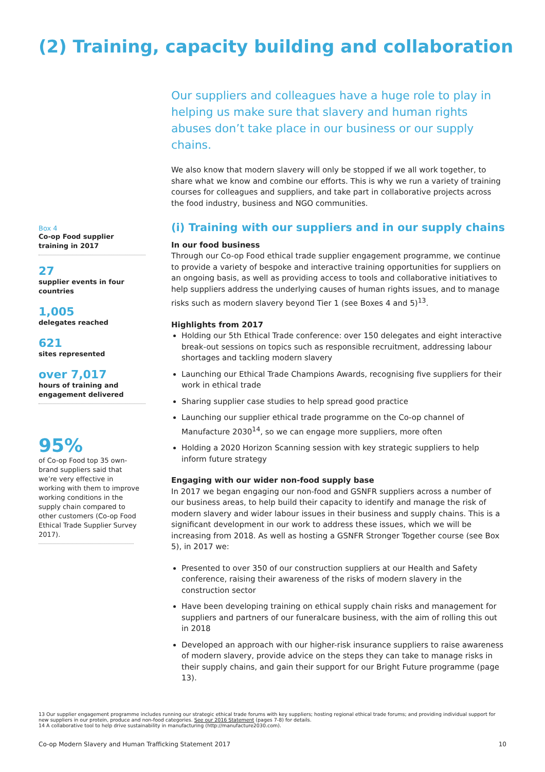(2) Training, capacity building and collaboration
Box 4
Co-op Food supplier training in 2017
27
supplier events in four countries
1,005
delegates reached
621
sites represented
over 7,017
hours of training and engagement delivered
95%
of Co-op Food top 35 own-brand suppliers said that we’re very effective in working with them to improve working conditions in the supply chain compared to other customers (Co-op Food Ethical Trade Supplier Survey 2017).
Our suppliers and colleagues have a huge role to play in helping us make sure that slavery and human rights abuses don’t take place in our business or our supply chains.
We also know that modern slavery will only be stopped if we all work together, to share what we know and combine our efforts. This is why we run a variety of training courses for colleagues and suppliers, and take part in collaborative projects across the food industry, business and NGO communities.
(i) Training with our suppliers and in our supply chains
In our food business
Through our Co-op Food ethical trade supplier engagement programme, we continue to provide a variety of bespoke and interactive training opportunities for suppliers on an ongoing basis, as well as providing access to tools and collaborative initiatives to help suppliers address the underlying causes of human rights issues, and to manage risks such as modern slavery beyond Tier 1 (see Boxes 4 and 5)<sup>13</sup>.
Highlights from 2017
Holding our 5th Ethical Trade conference: over 150 delegates and eight interactive break-out sessions on topics such as responsible recruitment, addressing labour shortages and tackling modern slavery
Launching our Ethical Trade Champions Awards, recognising five suppliers for their work in ethical trade
Sharing supplier case studies to help spread good practice
Launching our supplier ethical trade programme on the Co-op channel of Manufacture 2030<sup>14</sup>, so we can engage more suppliers, more often
Holding a 2020 Horizon Scanning session with key strategic suppliers to help inform future strategy
Engaging with our wider non-food supply base
In 2017 we began engaging our non-food and GSNFR suppliers across a number of our business areas, to help build their capacity to identify and manage the risk of modern slavery and wider labour issues in their business and supply chains. This is a significant development in our work to address these issues, which we will be increasing from 2018. As well as hosting a GSNFR Stronger Together course (see Box 5), in 2017 we:
Presented to over 350 of our construction suppliers at our Health and Safety conference, raising their awareness of the risks of modern slavery in the construction sector
Have been developing training on ethical supply chain risks and management for suppliers and partners of our funeralcare business, with the aim of rolling this out in 2018
Developed an approach with our higher-risk insurance suppliers to raise awareness of modern slavery, provide advice on the steps they can take to manage risks in their supply chains, and gain their support for our Bright Future programme (page 13).
13 Our supplier engagement programme includes running our strategic ethical trade forums with key suppliers; hosting regional ethical trade forums; and providing individual support for new suppliers in our protein, produce and non-food categories. See our 2016 Statement (pages 7-8) for details.
14 A collaborative tool to help drive sustainability in manufacturing (http://manufacture2030.com).
Co-op Modern Slavery and Human Trafficking Statement 2017 10